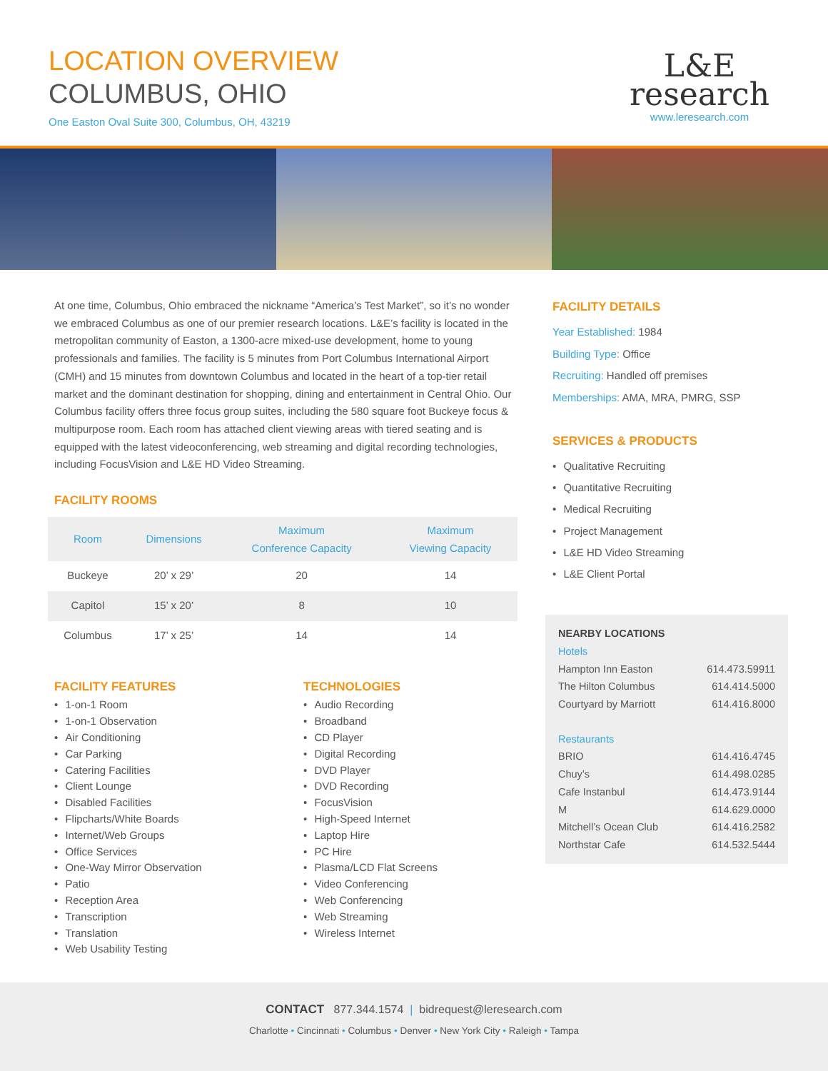LOCATION OVERVIEW
COLUMBUS, OHIO
One Easton Oval Suite 300, Columbus, OH, 43219
L&E
research
www.leresearch.com
At one time, Columbus, Ohio embraced the nickname “America’s Test Market”, so it’s no wonder we embraced Columbus as one of our premier research locations. L&E’s facility is located in the metropolitan community of Easton, a 1300-acre mixed-use development, home to young professionals and families. The facility is 5 minutes from Port Columbus International Airport (CMH) and 15 minutes from downtown Columbus and located in the heart of a top-tier retail market and the dominant destination for shopping, dining and entertainment in Central Ohio. Our Columbus facility offers three focus group suites, including the 580 square foot Buckeye focus & multipurpose room. Each room has attached client viewing areas with tiered seating and is equipped with the latest videoconferencing, web streaming and digital recording technologies, including FocusVision and L&E HD Video Streaming.
FACILITY ROOMS
| Room | Dimensions | Maximum Conference Capacity | Maximum Viewing Capacity |
| --- | --- | --- | --- |
| Buckeye | 20’ x 29’ | 20 | 14 |
| Capitol | 15’ x 20’ | 8 | 10 |
| Columbus | 17’ x 25’ | 14 | 14 |
FACILITY FEATURES
1-on-1 Room
1-on-1 Observation
Air Conditioning
Car Parking
Catering Facilities
Client Lounge
Disabled Facilities
Flipcharts/White Boards
Internet/Web Groups
Office Services
One-Way Mirror Observation
Patio
Reception Area
Transcription
Translation
Web Usability Testing
TECHNOLOGIES
Audio Recording
Broadband
CD Player
Digital Recording
DVD Player
DVD Recording
FocusVision
High-Speed Internet
Laptop Hire
PC Hire
Plasma/LCD Flat Screens
Video Conferencing
Web Conferencing
Web Streaming
Wireless Internet
FACILITY DETAILS
Year Established: 1984
Building Type: Office
Recruiting: Handled off premises
Memberships: AMA, MRA, PMRG, SSP
SERVICES & PRODUCTS
Qualitative Recruiting
Quantitative Recruiting
Medical Recruiting
Project Management
L&E HD Video Streaming
L&E Client Portal
NEARBY LOCATIONS
Hotels
Hampton Inn Easton 614.473.59911
The Hilton Columbus 614.414.5000
Courtyard by Marriott 614.416.8000
Restaurants
BRIO 614.416.4745
Chuy’s 614.498.0285
Cafe Instanbul 614.473.9144
M 614.629.0000
Mitchell’s Ocean Club 614.416.2582
Northstar Cafe 614.532.5444
CONTACT 877.344.1574 | bidrequest@leresearch.com
Charlotte • Cincinnati • Columbus • Denver • New York City • Raleigh • Tampa